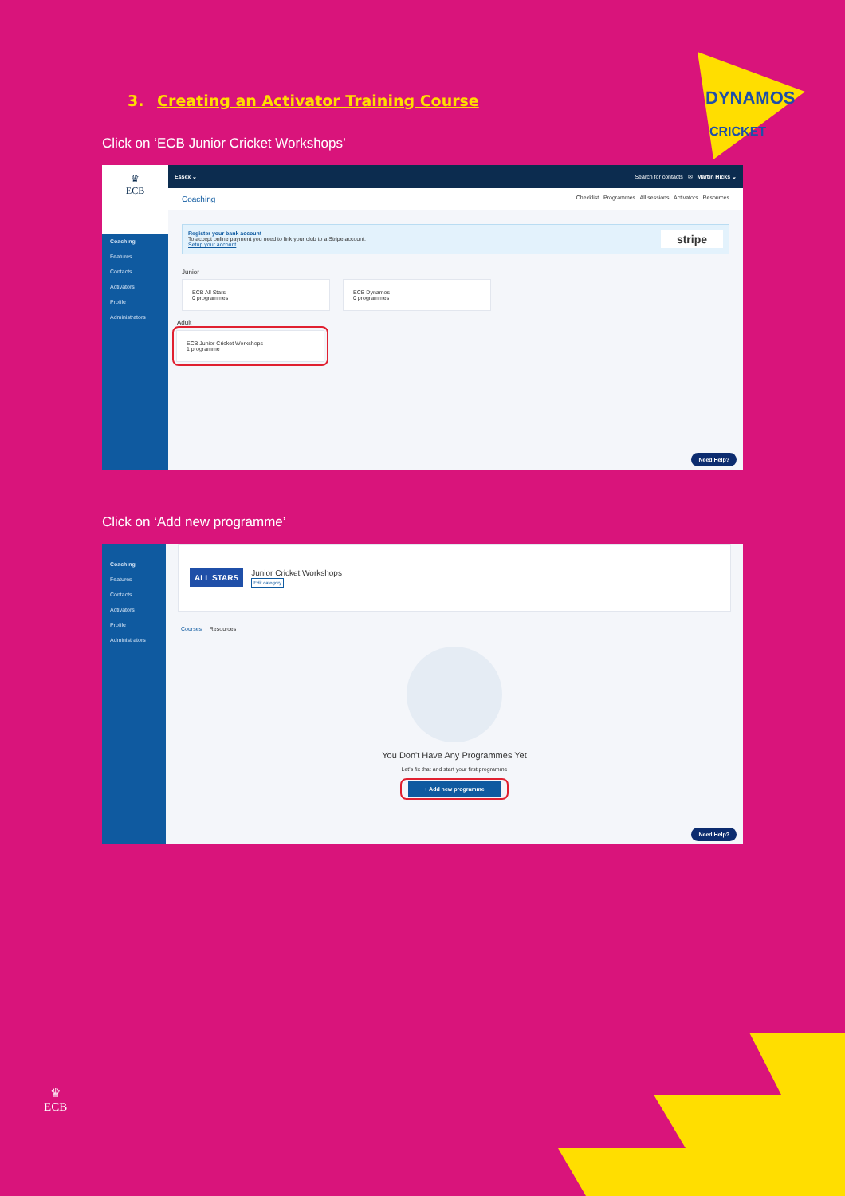DYNAMOS
CRICKET
3. Creating an Activator Training Course
Click on ‘ECB Junior Cricket Workshops’
♛
ECB
Coaching
Features
Contacts
Activators
Profile
Administrators
Essex ⌄ Search for contacts ✉ Martin Hicks ⌄
Coaching Checklist Programmes All sessions Activators Resources
Register your bank account
To accept online payment you need to link your club to a Stripe account.
Setup your account
stripe
Junior
ECB All Stars
0 programmes
ECB Dynamos
0 programmes
Adult
ECB Junior Cricket Workshops
1 programme
Need Help?
Click on ‘Add new programme’
Coaching
Features
Contacts
Activators
Profile
Administrators
ALL STARS
Junior Cricket Workshops
Edit category
Courses Resources
You Don't Have Any Programmes Yet
Let's fix that and start your first programme
+ Add new programme
Need Help?
♛
ECB